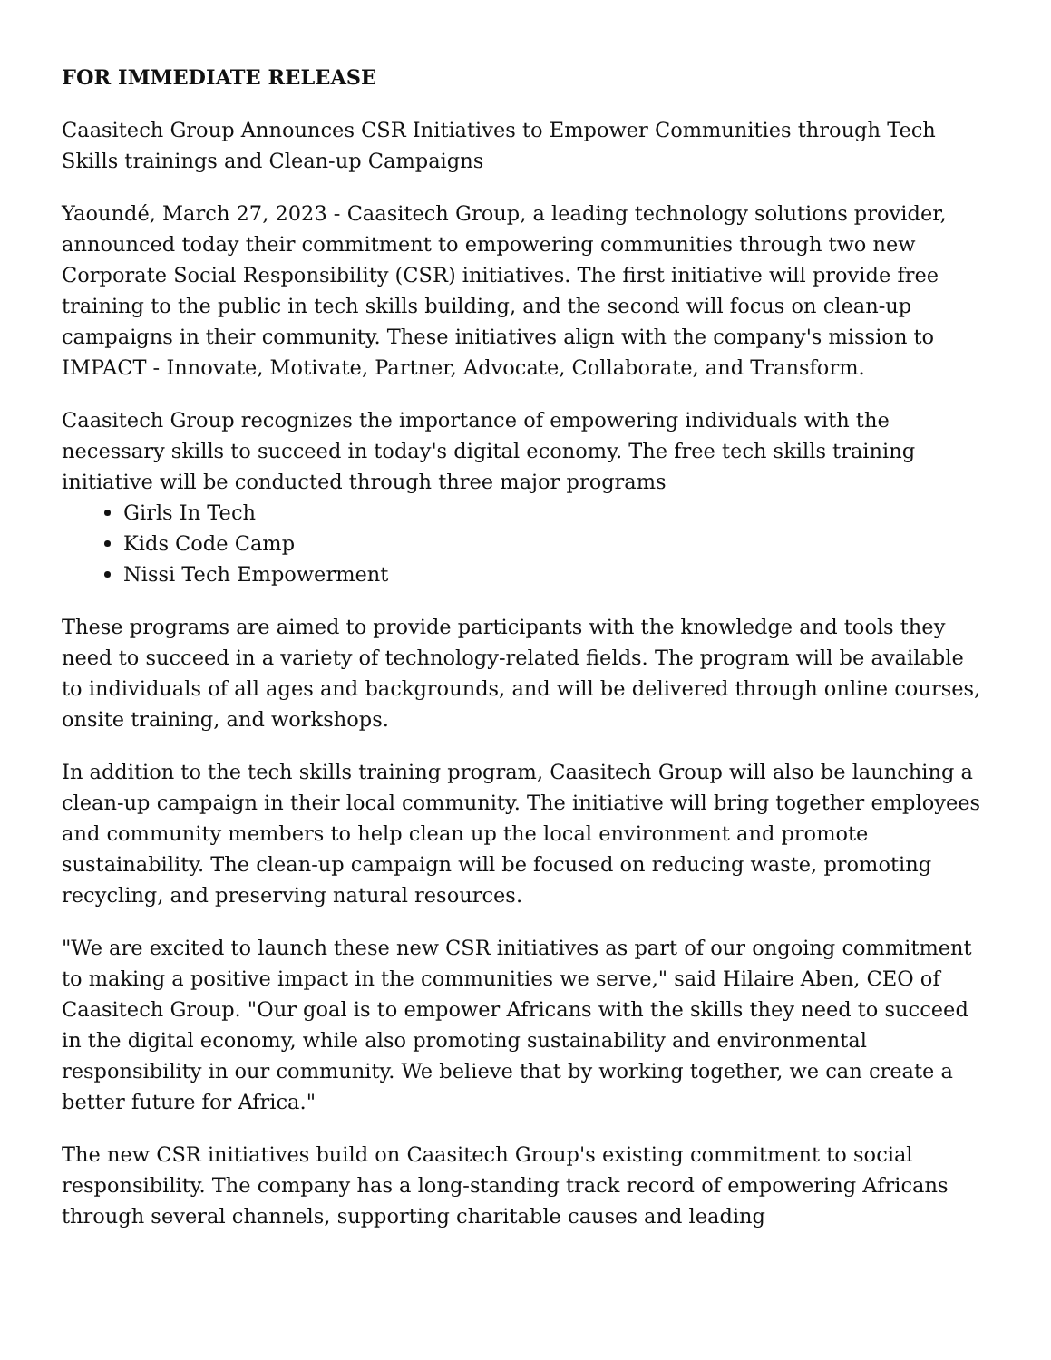FOR IMMEDIATE RELEASE
Caasitech Group Announces CSR Initiatives to Empower Communities through Tech Skills trainings and Clean-up Campaigns
Yaoundé, March 27, 2023 - Caasitech Group, a leading technology solutions provider, announced today their commitment to empowering communities through two new Corporate Social Responsibility (CSR) initiatives. The first initiative will provide free training to the public in tech skills building, and the second will focus on clean-up campaigns in their community. These initiatives align with the company's mission to IMPACT - Innovate, Motivate, Partner, Advocate, Collaborate, and Transform.
Caasitech Group recognizes the importance of empowering individuals with the necessary skills to succeed in today's digital economy. The free tech skills training initiative will be conducted through three major programs
Girls In Tech
Kids Code Camp
Nissi Tech Empowerment
These programs are aimed to provide participants with the knowledge and tools they need to succeed in a variety of technology-related fields. The program will be available to individuals of all ages and backgrounds, and will be delivered through online courses, onsite training, and workshops.
In addition to the tech skills training program, Caasitech Group will also be launching a clean-up campaign in their local community. The initiative will bring together employees and community members to help clean up the local environment and promote sustainability. The clean-up campaign will be focused on reducing waste, promoting recycling, and preserving natural resources.
"We are excited to launch these new CSR initiatives as part of our ongoing commitment to making a positive impact in the communities we serve," said Hilaire Aben, CEO of Caasitech Group. "Our goal is to empower Africans with the skills they need to succeed in the digital economy, while also promoting sustainability and environmental responsibility in our community. We believe that by working together, we can create a better future for Africa."
The new CSR initiatives build on Caasitech Group's existing commitment to social responsibility. The company has a long-standing track record of empowering Africans through several channels, supporting charitable causes and leading